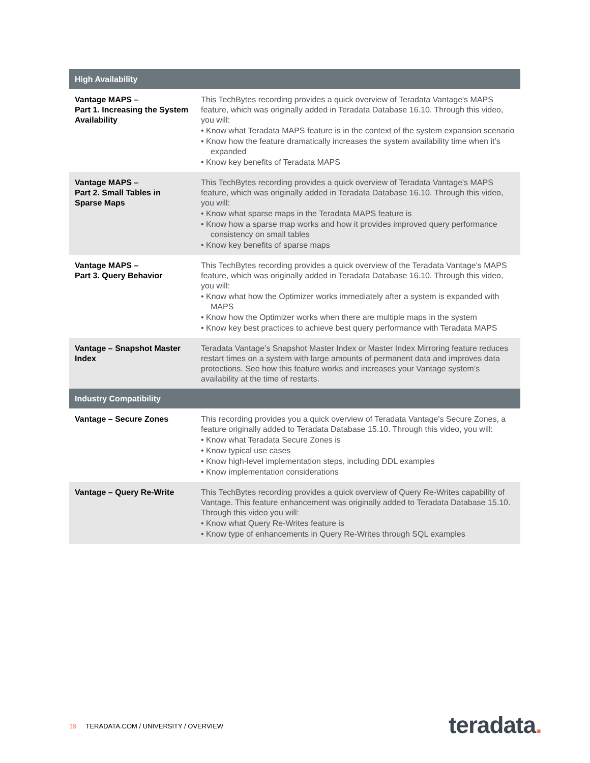| High Availability | |
| --- | --- |
| Vantage MAPS – Part 1. Increasing the System Availability | This TechBytes recording provides a quick overview of Teradata Vantage's MAPS feature, which was originally added in Teradata Database 16.10. Through this video, you will: • Know what Teradata MAPS feature is in the context of the system expansion scenario • Know how the feature dramatically increases the system availability time when it’s expanded • Know key benefits of Teradata MAPS |
| Vantage MAPS – Part 2. Small Tables in Sparse Maps | This TechBytes recording provides a quick overview of Teradata Vantage's MAPS feature, which was originally added in Teradata Database 16.10. Through this video, you will: • Know what sparse maps in the Teradata MAPS feature is • Know how a sparse map works and how it provides improved query performance consistency on small tables • Know key benefits of sparse maps |
| Vantage MAPS – Part 3. Query Behavior | This TechBytes recording provides a quick overview of the Teradata Vantage's MAPS feature, which was originally added in Teradata Database 16.10. Through this video, you will: • Know what how the Optimizer works immediately after a system is expanded with MAPS • Know how the Optimizer works when there are multiple maps in the system • Know key best practices to achieve best query performance with Teradata MAPS |
| Vantage – Snapshot Master Index | Teradata Vantage’s Snapshot Master Index or Master Index Mirroring feature reduces restart times on a system with large amounts of permanent data and improves data protections. See how this feature works and increases your Vantage system’s availability at the time of restarts. |
| Industry Compatibility | |
| Vantage – Secure Zones | This recording provides you a quick overview of Teradata Vantage's Secure Zones, a feature originally added to Teradata Database 15.10. Through this video, you will: • Know what Teradata Secure Zones is • Know typical use cases • Know high-level implementation steps, including DDL examples • Know implementation considerations |
| Vantage – Query Re-Write | This TechBytes recording provides a quick overview of Query Re-Writes capability of Vantage. This feature enhancement was originally added to Teradata Database 15.10. Through this video you will: • Know what Query Re-Writes feature is • Know type of enhancements in Query Re-Writes through SQL examples |
19 TERADATA.COM / UNIVERSITY / OVERVIEW
teradata.